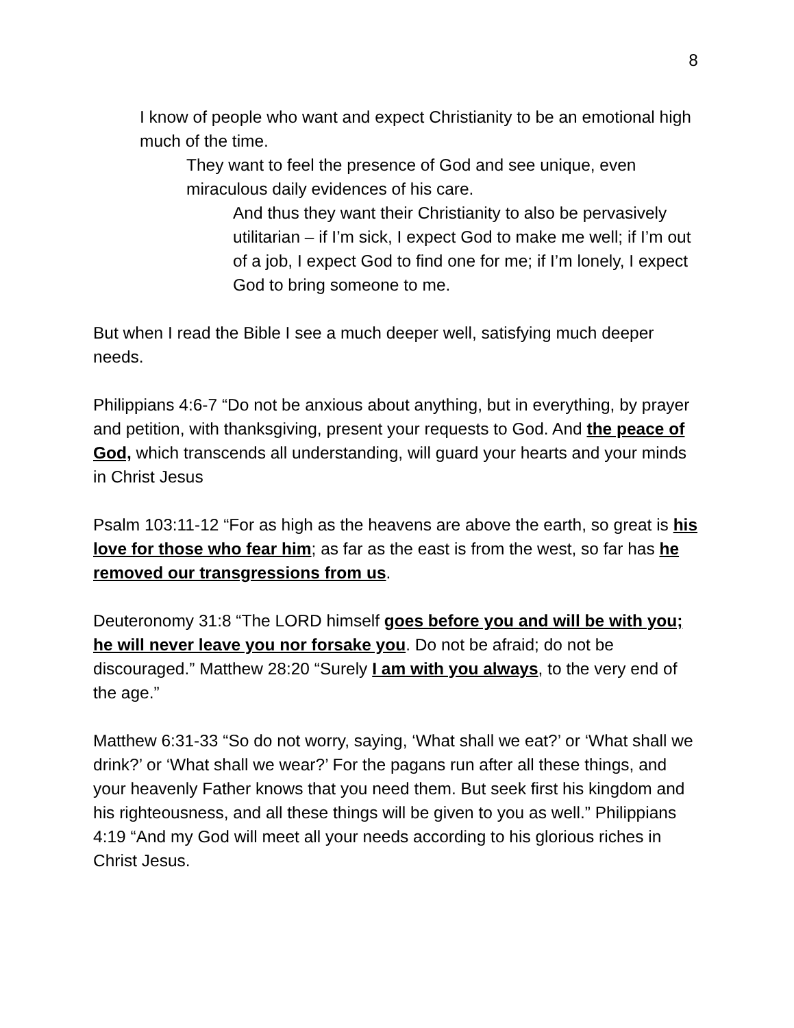8
I know of people who want and expect Christianity to be an emotional high much of the time.
They want to feel the presence of God and see unique, even miraculous daily evidences of his care.
And thus they want their Christianity to also be pervasively utilitarian – if I’m sick, I expect God to make me well; if I’m out of a job, I expect God to find one for me; if I’m lonely, I expect God to bring someone to me.
But when I read the Bible I see a much deeper well, satisfying much deeper needs.
Philippians 4:6-7 “Do not be anxious about anything, but in everything, by prayer and petition, with thanksgiving, present your requests to God. And the peace of God, which transcends all understanding, will guard your hearts and your minds in Christ Jesus
Psalm 103:11-12 “For as high as the heavens are above the earth, so great is his love for those who fear him; as far as the east is from the west, so far has he removed our transgressions from us.
Deuteronomy 31:8 “The LORD himself goes before you and will be with you; he will never leave you nor forsake you. Do not be afraid; do not be discouraged.” Matthew 28:20 “Surely I am with you always, to the very end of the age.”
Matthew 6:31-33 “So do not worry, saying, ‘What shall we eat?’ or ‘What shall we drink?’ or ‘What shall we wear?’ For the pagans run after all these things, and your heavenly Father knows that you need them. But seek first his kingdom and his righteousness, and all these things will be given to you as well.” Philippians 4:19 “And my God will meet all your needs according to his glorious riches in Christ Jesus.